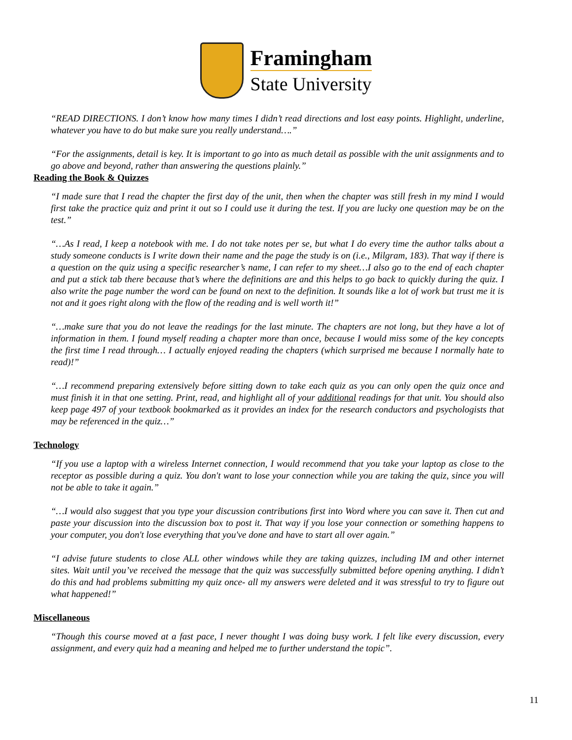Framingham
State University
“READ DIRECTIONS. I don’t know how many times I didn’t read directions and lost easy points. Highlight, underline, whatever you have to do but make sure you really understand….”
“For the assignments, detail is key. It is important to go into as much detail as possible with the unit assignments and to go above and beyond, rather than answering the questions plainly.”
Reading the Book & Quizzes
“I made sure that I read the chapter the first day of the unit, then when the chapter was still fresh in my mind I would first take the practice quiz and print it out so I could use it during the test. If you are lucky one question may be on the test.”
“…As I read, I keep a notebook with me. I do not take notes per se, but what I do every time the author talks about a study someone conducts is I write down their name and the page the study is on (i.e., Milgram, 183). That way if there is a question on the quiz using a specific researcher’s name, I can refer to my sheet…I also go to the end of each chapter and put a stick tab there because that’s where the definitions are and this helps to go back to quickly during the quiz. I also write the page number the word can be found on next to the definition. It sounds like a lot of work but trust me it is not and it goes right along with the flow of the reading and is well worth it!”
“…make sure that you do not leave the readings for the last minute. The chapters are not long, but they have a lot of information in them. I found myself reading a chapter more than once, because I would miss some of the key concepts the first time I read through… I actually enjoyed reading the chapters (which surprised me because I normally hate to read)!”
“…I recommend preparing extensively before sitting down to take each quiz as you can only open the quiz once and must finish it in that one setting. Print, read, and highlight all of your additional readings for that unit. You should also keep page 497 of your textbook bookmarked as it provides an index for the research conductors and psychologists that may be referenced in the quiz…”
Technology
“If you use a laptop with a wireless Internet connection, I would recommend that you take your laptop as close to the receptor as possible during a quiz. You don't want to lose your connection while you are taking the quiz, since you will not be able to take it again.”
“…I would also suggest that you type your discussion contributions first into Word where you can save it. Then cut and paste your discussion into the discussion box to post it. That way if you lose your connection or something happens to your computer, you don't lose everything that you've done and have to start all over again.”
“I advise future students to close ALL other windows while they are taking quizzes, including IM and other internet sites. Wait until you’ve received the message that the quiz was successfully submitted before opening anything. I didn’t do this and had problems submitting my quiz once- all my answers were deleted and it was stressful to try to figure out what happened!”
Miscellaneous
“Though this course moved at a fast pace, I never thought I was doing busy work. I felt like every discussion, every assignment, and every quiz had a meaning and helped me to further understand the topic”.
11